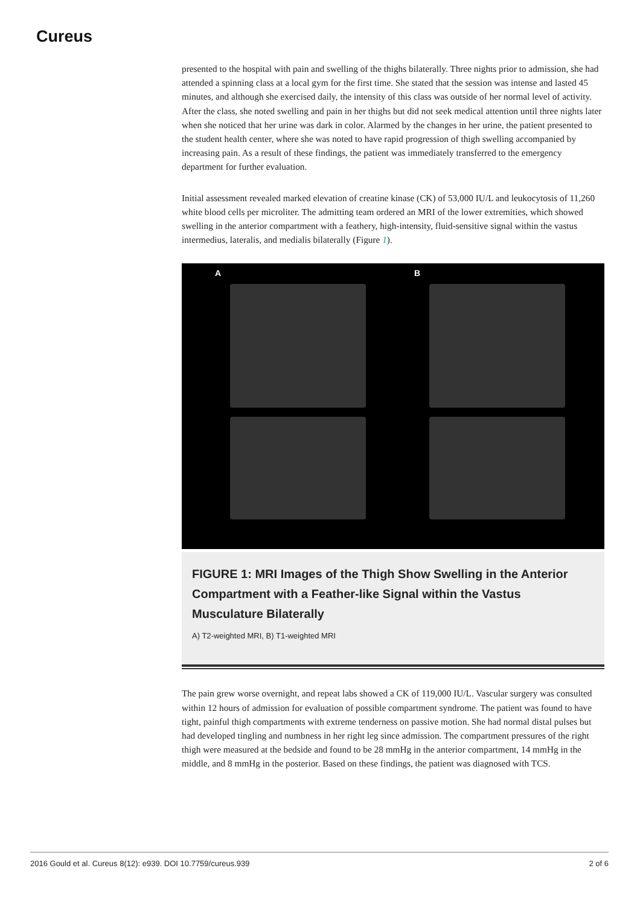Cureus
presented to the hospital with pain and swelling of the thighs bilaterally. Three nights prior to admission, she had attended a spinning class at a local gym for the first time. She stated that the session was intense and lasted 45 minutes, and although she exercised daily, the intensity of this class was outside of her normal level of activity. After the class, she noted swelling and pain in her thighs but did not seek medical attention until three nights later when she noticed that her urine was dark in color. Alarmed by the changes in her urine, the patient presented to the student health center, where she was noted to have rapid progression of thigh swelling accompanied by increasing pain. As a result of these findings, the patient was immediately transferred to the emergency department for further evaluation.
Initial assessment revealed marked elevation of creatine kinase (CK) of 53,000 IU/L and leukocytosis of 11,260 white blood cells per microliter. The admitting team ordered an MRI of the lower extremities, which showed swelling in the anterior compartment with a feathery, high-intensity, fluid-sensitive signal within the vastus intermedius, lateralis, and medialis bilaterally (Figure 1).
A B
FIGURE 1: MRI Images of the Thigh Show Swelling in the Anterior Compartment with a Feather-like Signal within the Vastus Musculature Bilaterally
A) T2-weighted MRI, B) T1-weighted MRI
The pain grew worse overnight, and repeat labs showed a CK of 119,000 IU/L. Vascular surgery was consulted within 12 hours of admission for evaluation of possible compartment syndrome. The patient was found to have tight, painful thigh compartments with extreme tenderness on passive motion. She had normal distal pulses but had developed tingling and numbness in her right leg since admission. The compartment pressures of the right thigh were measured at the bedside and found to be 28 mmHg in the anterior compartment, 14 mmHg in the middle, and 8 mmHg in the posterior. Based on these findings, the patient was diagnosed with TCS.
2016 Gould et al. Cureus 8(12): e939. DOI 10.7759/cureus.939 2 of 6